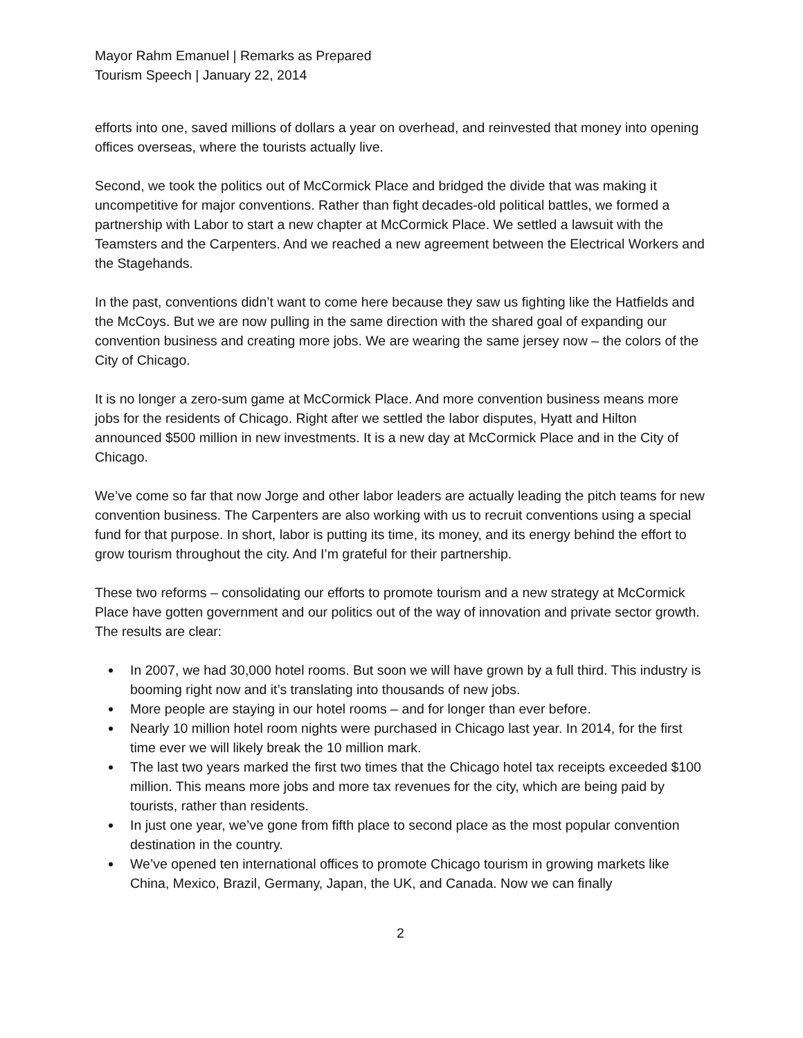Mayor Rahm Emanuel | Remarks as Prepared
Tourism Speech | January 22, 2014
efforts into one, saved millions of dollars a year on overhead, and reinvested that money into opening offices overseas, where the tourists actually live.
Second, we took the politics out of McCormick Place and bridged the divide that was making it uncompetitive for major conventions. Rather than fight decades-old political battles, we formed a partnership with Labor to start a new chapter at McCormick Place. We settled a lawsuit with the Teamsters and the Carpenters. And we reached a new agreement between the Electrical Workers and the Stagehands.
In the past, conventions didn’t want to come here because they saw us fighting like the Hatfields and the McCoys. But we are now pulling in the same direction with the shared goal of expanding our convention business and creating more jobs. We are wearing the same jersey now – the colors of the City of Chicago.
It is no longer a zero-sum game at McCormick Place. And more convention business means more jobs for the residents of Chicago. Right after we settled the labor disputes, Hyatt and Hilton announced $500 million in new investments. It is a new day at McCormick Place and in the City of Chicago.
We’ve come so far that now Jorge and other labor leaders are actually leading the pitch teams for new convention business. The Carpenters are also working with us to recruit conventions using a special fund for that purpose. In short, labor is putting its time, its money, and its energy behind the effort to grow tourism throughout the city. And I’m grateful for their partnership.
These two reforms – consolidating our efforts to promote tourism and a new strategy at McCormick Place have gotten government and our politics out of the way of innovation and private sector growth. The results are clear:
In 2007, we had 30,000 hotel rooms. But soon we will have grown by a full third. This industry is booming right now and it’s translating into thousands of new jobs.
More people are staying in our hotel rooms – and for longer than ever before.
Nearly 10 million hotel room nights were purchased in Chicago last year. In 2014, for the first time ever we will likely break the 10 million mark.
The last two years marked the first two times that the Chicago hotel tax receipts exceeded $100 million. This means more jobs and more tax revenues for the city, which are being paid by tourists, rather than residents.
In just one year, we’ve gone from fifth place to second place as the most popular convention destination in the country.
We’ve opened ten international offices to promote Chicago tourism in growing markets like China, Mexico, Brazil, Germany, Japan, the UK, and Canada. Now we can finally
2